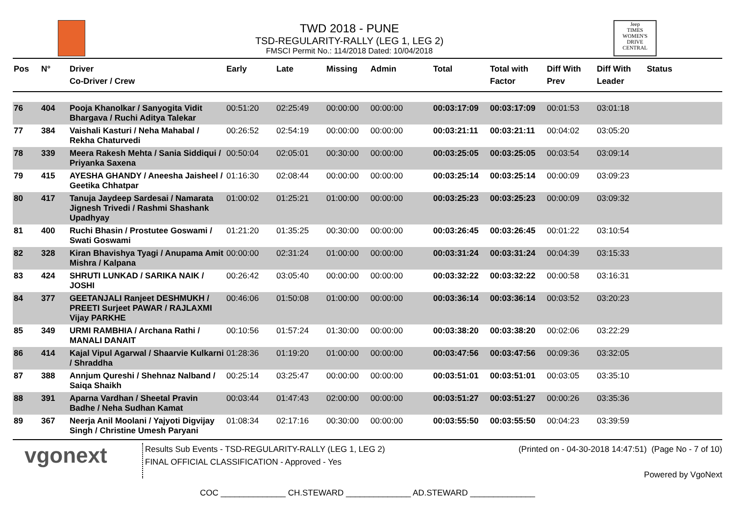TWD 2018 - PUNE
TSD-REGULARITY-RALLY (LEG 1, LEG 2)
FMSCI Permit No.: 114/2018 Dated: 10/04/2018
Jeep
TIMES WOMEN'S DRIVE
CENTRAL
| Pos | N° | Driver Co-Driver / Crew | Early | Late | Missing | Admin | Total | Total with Factor | Diff With Prev | Diff With Leader | Status |
| --- | --- | --- | --- | --- | --- | --- | --- | --- | --- | --- | --- |
| 76 | 404 | Pooja Khanolkar / Sanyogita Vidit Bhargava / Ruchi Aditya Talekar | 00:51:20 | 02:25:49 | 00:00:00 | 00:00:00 | 00:03:17:09 | 00:03:17:09 | 00:01:53 | 03:01:18 | |
| 77 | 384 | Vaishali Kasturi / Neha Mahabal / Rekha Chaturvedi | 00:26:52 | 02:54:19 | 00:00:00 | 00:00:00 | 00:03:21:11 | 00:03:21:11 | 00:04:02 | 03:05:20 | |
| 78 | 339 | Meera Rakesh Mehta / Sania Siddiqui / Priyanka Saxena | 00:50:04 | 02:05:01 | 00:30:00 | 00:00:00 | 00:03:25:05 | 00:03:25:05 | 00:03:54 | 03:09:14 | |
| 79 | 415 | AYESHA GHANDY / Aneesha Jaisheel / Geetika Chhatpar | 01:16:30 | 02:08:44 | 00:00:00 | 00:00:00 | 00:03:25:14 | 00:03:25:14 | 00:00:09 | 03:09:23 | |
| 80 | 417 | Tanuja Jaydeep Sardesai / Namarata Jignesh Trivedi / Rashmi Shashank Upadhyay | 01:00:02 | 01:25:21 | 01:00:00 | 00:00:00 | 00:03:25:23 | 00:03:25:23 | 00:00:09 | 03:09:32 | |
| 81 | 400 | Ruchi Bhasin / Prostutee Goswami / Swati Goswami | 01:21:20 | 01:35:25 | 00:30:00 | 00:00:00 | 00:03:26:45 | 00:03:26:45 | 00:01:22 | 03:10:54 | |
| 82 | 328 | Kiran Bhavishya Tyagi / Anupama Amit Mishra / Kalpana | 00:00:00 | 02:31:24 | 01:00:00 | 00:00:00 | 00:03:31:24 | 00:03:31:24 | 00:04:39 | 03:15:33 | |
| 83 | 424 | SHRUTI LUNKAD / SARIKA NAIK / JOSHI | 00:26:42 | 03:05:40 | 00:00:00 | 00:00:00 | 00:03:32:22 | 00:03:32:22 | 00:00:58 | 03:16:31 | |
| 84 | 377 | GEETANJALI Ranjeet DESHMUKH / PREETI Surjeet PAWAR / RAJLAXMI Vijay PARKHE | 00:46:06 | 01:50:08 | 01:00:00 | 00:00:00 | 00:03:36:14 | 00:03:36:14 | 00:03:52 | 03:20:23 | |
| 85 | 349 | URMI RAMBHIA / Archana Rathi / MANALI DANAIT | 00:10:56 | 01:57:24 | 01:30:00 | 00:00:00 | 00:03:38:20 | 00:03:38:20 | 00:02:06 | 03:22:29 | |
| 86 | 414 | Kajal Vipul Agarwal / Shaarvie Kulkarni / Shraddha | 01:28:36 | 01:19:20 | 01:00:00 | 00:00:00 | 00:03:47:56 | 00:03:47:56 | 00:09:36 | 03:32:05 | |
| 87 | 388 | Annjum Qureshi / Shehnaz Nalband / Saiqa Shaikh | 00:25:14 | 03:25:47 | 00:00:00 | 00:00:00 | 00:03:51:01 | 00:03:51:01 | 00:03:05 | 03:35:10 | |
| 88 | 391 | Aparna Vardhan / Sheetal Pravin Badhe / Neha Sudhan Kamat | 00:03:44 | 01:47:43 | 02:00:00 | 00:00:00 | 00:03:51:27 | 00:03:51:27 | 00:00:26 | 03:35:36 | |
| 89 | 367 | Neerja Anil Moolani / Yajyoti Digvijay Singh / Christine Umesh Paryani | 01:08:34 | 02:17:16 | 00:30:00 | 00:00:00 | 00:03:55:50 | 00:03:55:50 | 00:04:23 | 03:39:59 | |
vgonext
Results Sub Events - TSD-REGULARITY-RALLY (LEG 1, LEG 2)
FINAL OFFICIAL CLASSIFICATION - Approved - Yes
(Printed on - 04-30-2018 14:47:51) (Page No - 7 of 10)
Powered by VgoNext
COC ______________ CH.STEWARD ______________ AD.STEWARD ______________